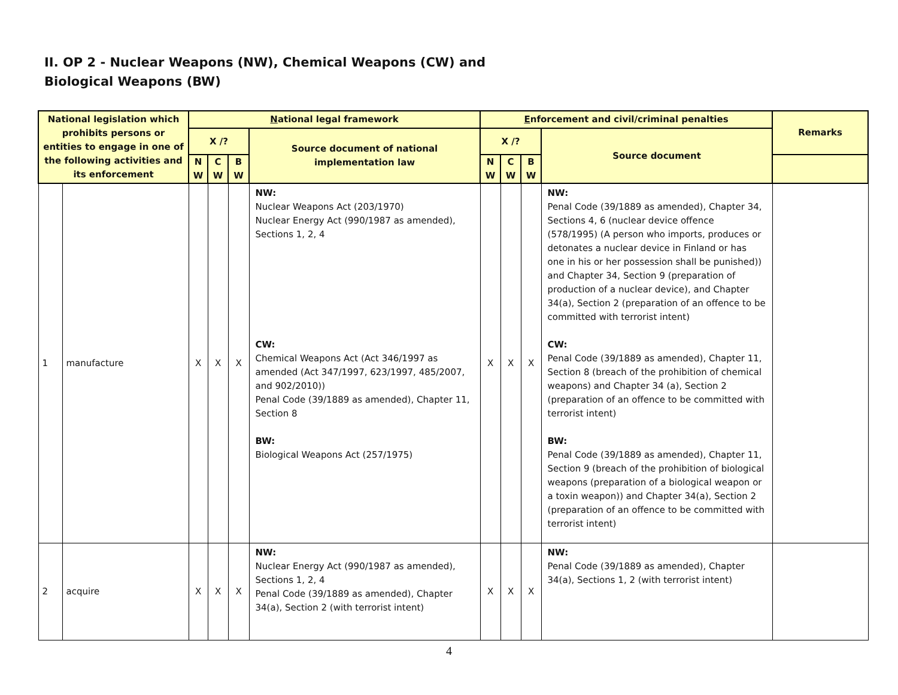II. OP 2 - Nuclear Weapons (NW), Chemical Weapons (CW) and
Biological Weapons (BW)
| National legislation which prohibits persons or entities to engage in one of the following activities and its enforcement | | N ational legal framework | | | | E nforcement and civil/criminal penalties | | | | Remarks |
| --- | --- | --- | --- | --- | --- | --- | --- | --- | --- | --- |
| | | X /? | | | Source document of national implementation law | X /? | | | Source document | |
| | | N W | C W | B W | | N W | C W | B W | | |
| 1 | manufacture | X | X | X | NW: Nuclear Weapons Act (203/1970) Nuclear Energy Act (990/1987 as amended), Sections 1, 2, 4 CW: Chemical Weapons Act (Act 346/1997 as amended (Act 347/1997, 623/1997, 485/2007, and 902/2010)) Penal Code (39/1889 as amended), Chapter 11, Section 8 BW: Biological Weapons Act (257/1975) | X | X | X | NW: Penal Code (39/1889 as amended), Chapter 34, Sections 4, 6 (nuclear device offence (578/1995) (A person who imports, produces or detonates a nuclear device in Finland or has one in his or her possession shall be punished)) and Chapter 34, Section 9 (preparation of production of a nuclear device), and Chapter 34(a), Section 2 (preparation of an offence to be committed with terrorist intent) CW: Penal Code (39/1889 as amended), Chapter 11, Section 8 (breach of the prohibition of chemical weapons) and Chapter 34 (a), Section 2 (preparation of an offence to be committed with terrorist intent) BW: Penal Code (39/1889 as amended), Chapter 11, Section 9 (breach of the prohibition of biological weapons (preparation of a biological weapon or a toxin weapon)) and Chapter 34(a), Section 2 (preparation of an offence to be committed with terrorist intent) | |
| 2 | acquire | X | X | X | NW: Nuclear Energy Act (990/1987 as amended), Sections 1, 2, 4 Penal Code (39/1889 as amended), Chapter 34(a), Section 2 (with terrorist intent) | X | X | X | NW: Penal Code (39/1889 as amended), Chapter 34(a), Sections 1, 2 (with terrorist intent) | |
4